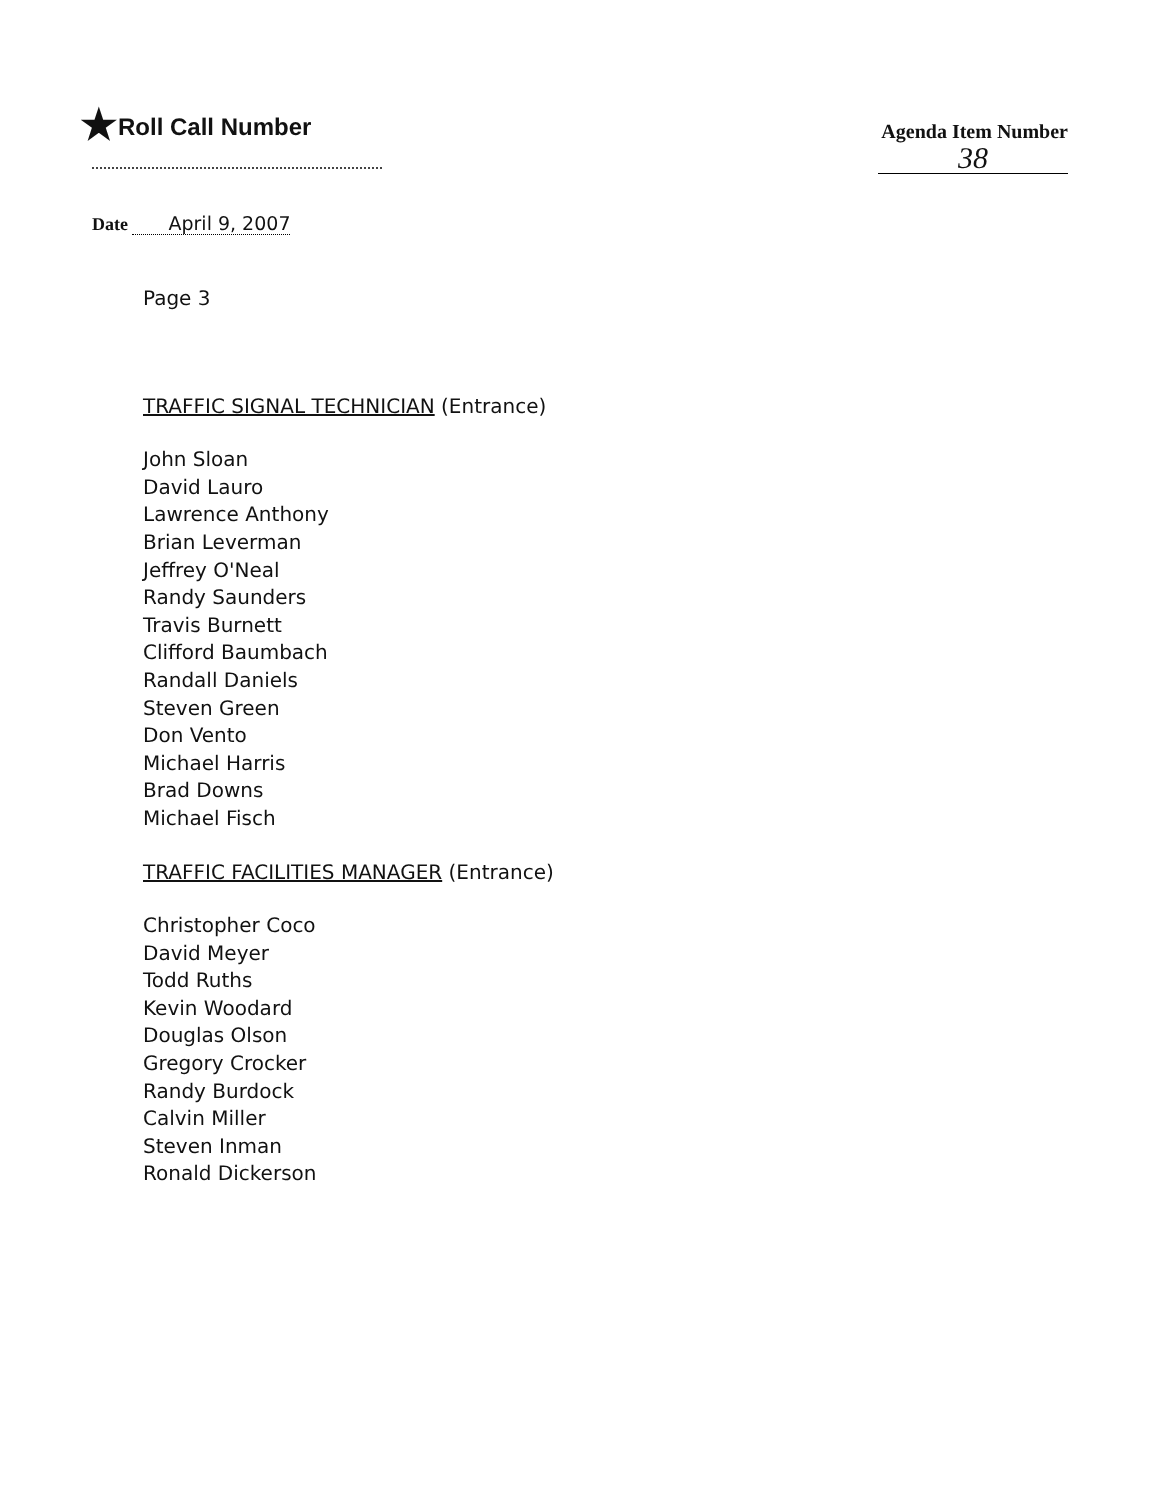★Roll Call Number
Agenda Item Number
38
Date April 9, 2007
Page 3
TRAFFIC SIGNAL TECHNICIAN (Entrance)
John Sloan
David Lauro
Lawrence Anthony
Brian Leverman
Jeffrey O'Neal
Randy Saunders
Travis Burnett
Clifford Baumbach
Randall Daniels
Steven Green
Don Vento
Michael Harris
Brad Downs
Michael Fisch
TRAFFIC FACILITIES MANAGER (Entrance)
Christopher Coco
David Meyer
Todd Ruths
Kevin Woodard
Douglas Olson
Gregory Crocker
Randy Burdock
Calvin Miller
Steven Inman
Ronald Dickerson